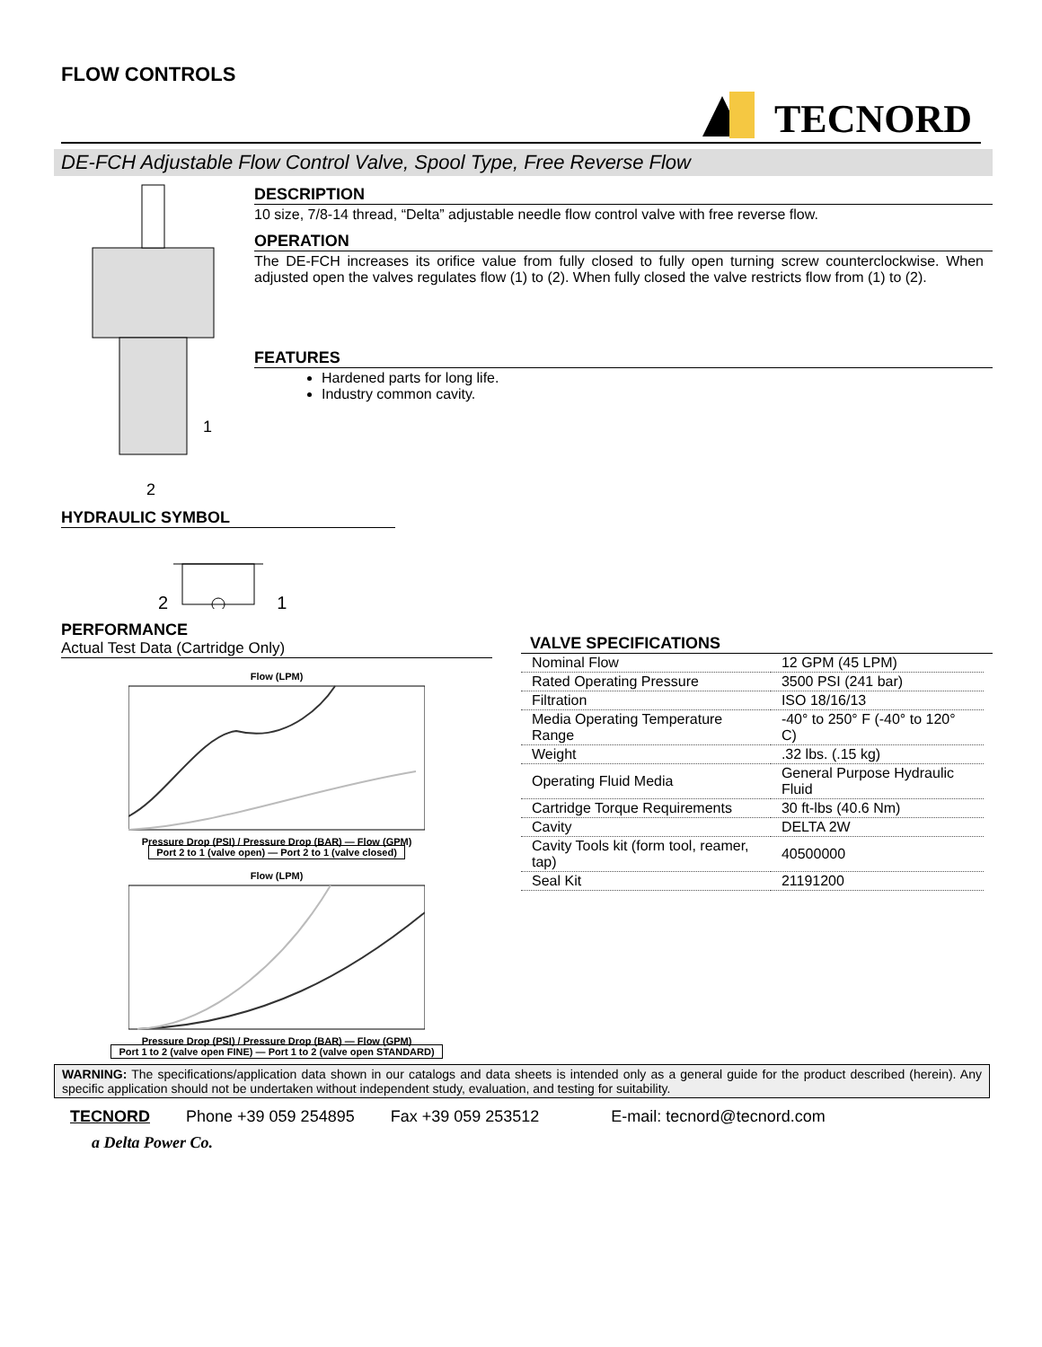FLOW CONTROLS
TECNORD
DE-FCH Adjustable Flow Control Valve, Spool Type, Free Reverse Flow
1
2
DESCRIPTION
10 size, 7/8-14 thread, “Delta” adjustable needle flow control valve with free reverse flow.
OPERATION
The DE-FCH increases its orifice value from fully closed to fully open turning screw counterclockwise. When adjusted open the valves regulates flow (1) to (2). When fully closed the valve restricts flow from (1) to (2).
FEATURES
Hardened parts for long life.
Industry common cavity.
HYDRAULIC SYMBOL
2 1
PERFORMANCE
Actual Test Data (Cartridge Only)
Flow (LPM)
Pressure Drop (PSI) / Pressure Drop (BAR) — Flow (GPM)
Port 2 to 1 (valve open) — Port 2 to 1 (valve closed)
Flow (LPM)
Pressure Drop (PSI) / Pressure Drop (BAR) — Flow (GPM)
Port 1 to 2 (valve open FINE) — Port 1 to 2 (valve open STANDARD)
VALVE SPECIFICATIONS
| Nominal Flow | 12 GPM (45 LPM) |
| Rated Operating Pressure | 3500 PSI (241 bar) |
| Filtration | ISO 18/16/13 |
| Media Operating Temperature Range | -40° to 250° F (-40° to 120° C) |
| Weight | .32 lbs. (.15 kg) |
| Operating Fluid Media | General Purpose Hydraulic Fluid |
| Cartridge Torque Requirements | 30 ft-lbs (40.6 Nm) |
| Cavity | DELTA 2W |
| Cavity Tools kit (form tool, reamer, tap) | 40500000 |
| Seal Kit | 21191200 |
WARNING: The specifications/application data shown in our catalogs and data sheets is intended only as a general guide for the product described (herein). Any specific application should not be undertaken without independent study, evaluation, and testing for suitability.
TECNORD Phone +39 059 254895 Fax +39 059 253512 E-mail: tecnord@tecnord.com
a Delta Power Co.